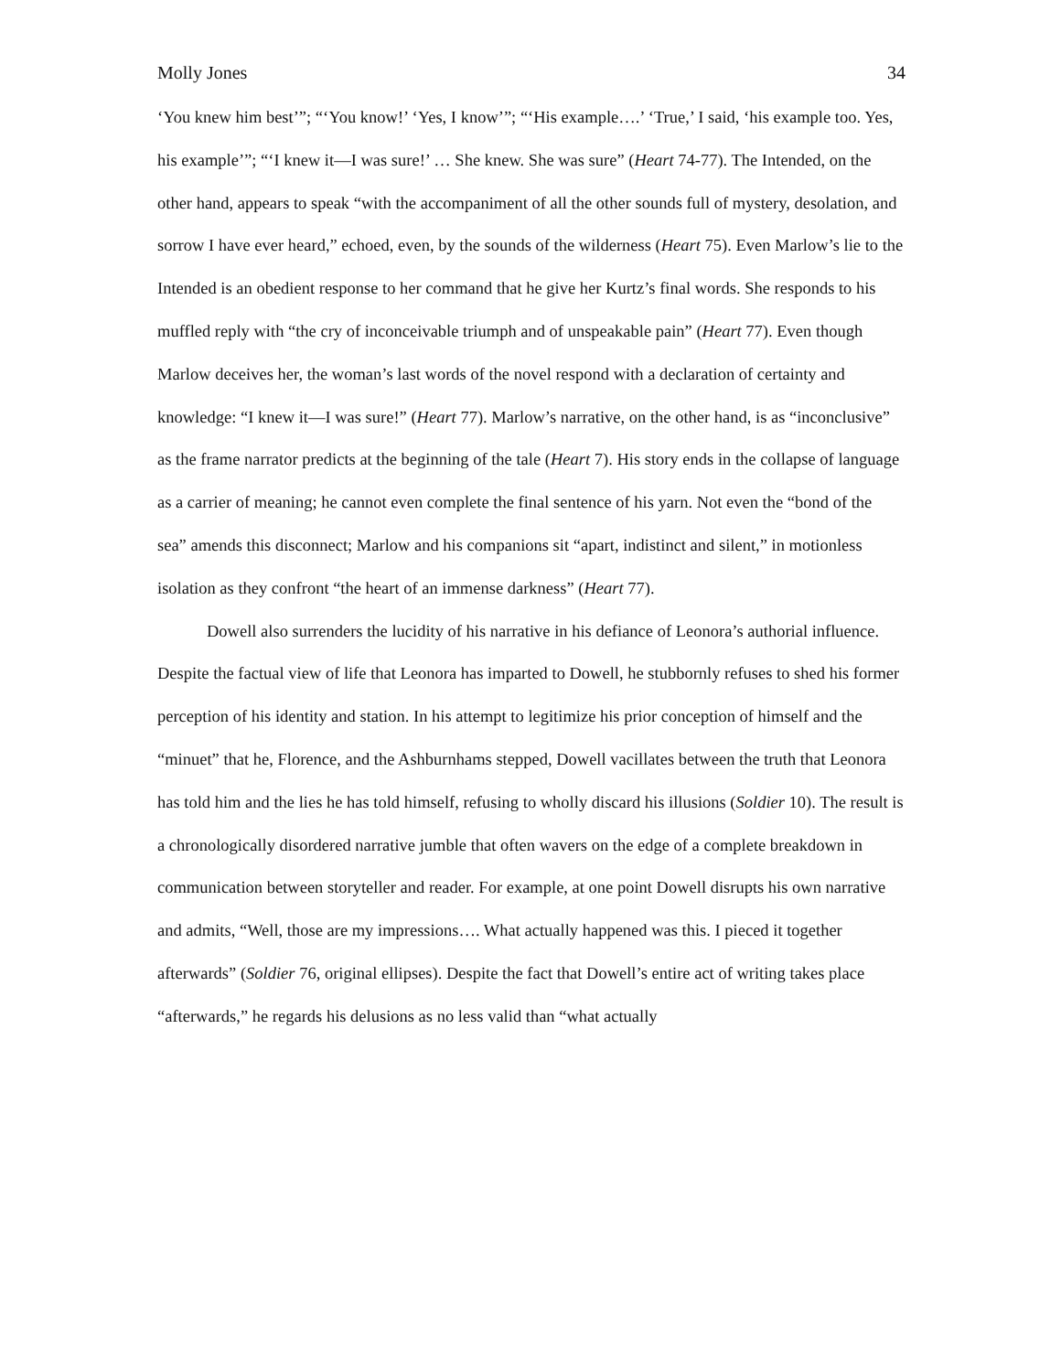Molly Jones 34
‘You knew him best’”; “‘You know!’ ‘Yes, I know’”; “‘His example….’ ‘True,’ I said, ‘his example too. Yes, his example’”; “‘I knew it—I was sure!’ … She knew. She was sure” (Heart 74-77). The Intended, on the other hand, appears to speak “with the accompaniment of all the other sounds full of mystery, desolation, and sorrow I have ever heard,” echoed, even, by the sounds of the wilderness (Heart 75). Even Marlow’s lie to the Intended is an obedient response to her command that he give her Kurtz’s final words. She responds to his muffled reply with “the cry of inconceivable triumph and of unspeakable pain” (Heart 77). Even though Marlow deceives her, the woman’s last words of the novel respond with a declaration of certainty and knowledge: “I knew it—I was sure!” (Heart 77). Marlow’s narrative, on the other hand, is as “inconclusive” as the frame narrator predicts at the beginning of the tale (Heart 7). His story ends in the collapse of language as a carrier of meaning; he cannot even complete the final sentence of his yarn. Not even the “bond of the sea” amends this disconnect; Marlow and his companions sit “apart, indistinct and silent,” in motionless isolation as they confront “the heart of an immense darkness” (Heart 77).
Dowell also surrenders the lucidity of his narrative in his defiance of Leonora’s authorial influence. Despite the factual view of life that Leonora has imparted to Dowell, he stubbornly refuses to shed his former perception of his identity and station. In his attempt to legitimize his prior conception of himself and the “minuet” that he, Florence, and the Ashburnhams stepped, Dowell vacillates between the truth that Leonora has told him and the lies he has told himself, refusing to wholly discard his illusions (Soldier 10). The result is a chronologically disordered narrative jumble that often wavers on the edge of a complete breakdown in communication between storyteller and reader. For example, at one point Dowell disrupts his own narrative and admits, “Well, those are my impressions…. What actually happened was this. I pieced it together afterwards” (Soldier 76, original ellipses). Despite the fact that Dowell’s entire act of writing takes place “afterwards,” he regards his delusions as no less valid than “what actually